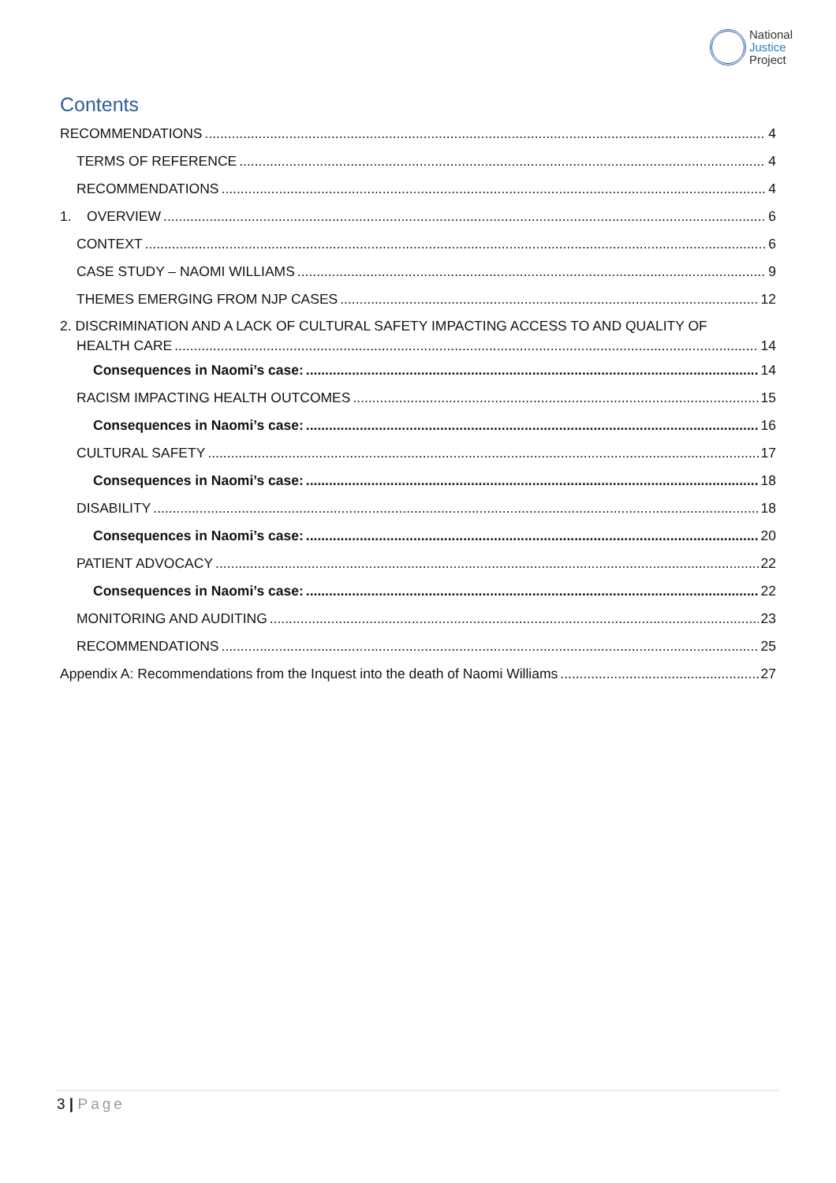National
Justice
Project
Contents
RECOMMENDATIONS 4
TERMS OF REFERENCE 4
RECOMMENDATIONS 4
1. OVERVIEW 6
CONTEXT 6
CASE STUDY – NAOMI WILLIAMS 9
THEMES EMERGING FROM NJP CASES 12
2. DISCRIMINATION AND A LACK OF CULTURAL SAFETY IMPACTING ACCESS TO AND QUALITY OF
HEALTH CARE 14
Consequences in Naomi’s case: 14
RACISM IMPACTING HEALTH OUTCOMES 15
Consequences in Naomi’s case: 16
CULTURAL SAFETY 17
Consequences in Naomi’s case: 18
DISABILITY 18
Consequences in Naomi’s case: 20
PATIENT ADVOCACY 22
Consequences in Naomi’s case: 22
MONITORING AND AUDITING 23
RECOMMENDATIONS 25
Appendix A: Recommendations from the Inquest into the death of Naomi Williams 27
3 | Page